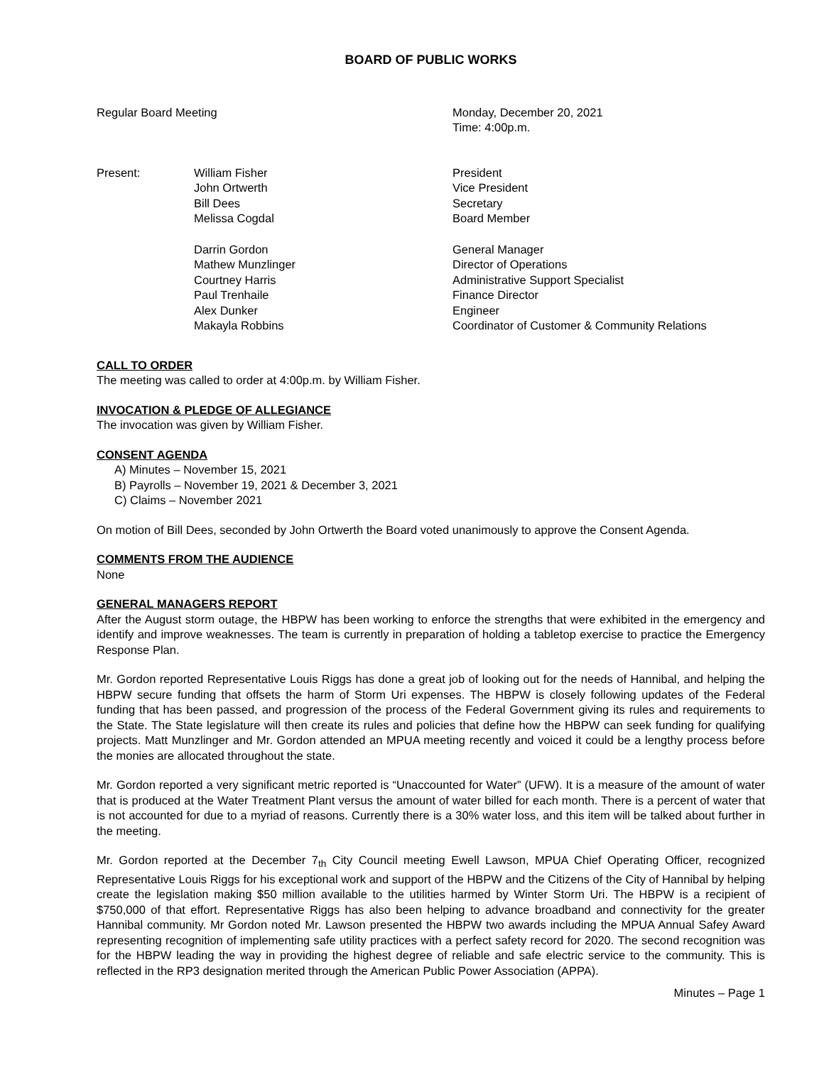BOARD OF PUBLIC WORKS
Regular Board Meeting Monday, December 20, 2021
Time: 4:00p.m.
Present: William Fisher
John Ortwerth
Bill Dees
Melissa Cogdal
President
Vice President
Secretary
Board Member
Darrin Gordon
Mathew Munzlinger
Courtney Harris
Paul Trenhaile
Alex Dunker
Makayla Robbins
General Manager
Director of Operations
Administrative Support Specialist
Finance Director
Engineer
Coordinator of Customer & Community Relations
CALL TO ORDER
The meeting was called to order at 4:00p.m. by William Fisher.
INVOCATION & PLEDGE OF ALLEGIANCE
The invocation was given by William Fisher.
CONSENT AGENDA
A) Minutes – November 15, 2021
B) Payrolls – November 19, 2021 & December 3, 2021
C) Claims – November 2021
On motion of Bill Dees, seconded by John Ortwerth the Board voted unanimously to approve the Consent Agenda.
COMMENTS FROM THE AUDIENCE
None
GENERAL MANAGERS REPORT
After the August storm outage, the HBPW has been working to enforce the strengths that were exhibited in the emergency and identify and improve weaknesses. The team is currently in preparation of holding a tabletop exercise to practice the Emergency Response Plan.
Mr. Gordon reported Representative Louis Riggs has done a great job of looking out for the needs of Hannibal, and helping the HBPW secure funding that offsets the harm of Storm Uri expenses. The HBPW is closely following updates of the Federal funding that has been passed, and progression of the process of the Federal Government giving its rules and requirements to the State. The State legislature will then create its rules and policies that define how the HBPW can seek funding for qualifying projects. Matt Munzlinger and Mr. Gordon attended an MPUA meeting recently and voiced it could be a lengthy process before the monies are allocated throughout the state.
Mr. Gordon reported a very significant metric reported is “Unaccounted for Water” (UFW). It is a measure of the amount of water that is produced at the Water Treatment Plant versus the amount of water billed for each month. There is a percent of water that is not accounted for due to a myriad of reasons. Currently there is a 30% water loss, and this item will be talked about further in the meeting.
Mr. Gordon reported at the December 7<sub>th</sub> City Council meeting Ewell Lawson, MPUA Chief Operating Officer, recognized Representative Louis Riggs for his exceptional work and support of the HBPW and the Citizens of the City of Hannibal by helping create the legislation making $50 million available to the utilities harmed by Winter Storm Uri. The HBPW is a recipient of $750,000 of that effort. Representative Riggs has also been helping to advance broadband and connectivity for the greater Hannibal community. Mr Gordon noted Mr. Lawson presented the HBPW two awards including the MPUA Annual Safey Award representing recognition of implementing safe utility practices with a perfect safety record for 2020. The second recognition was for the HBPW leading the way in providing the highest degree of reliable and safe electric service to the community. This is reflected in the RP3 designation merited through the American Public Power Association (APPA).
Minutes – Page 1